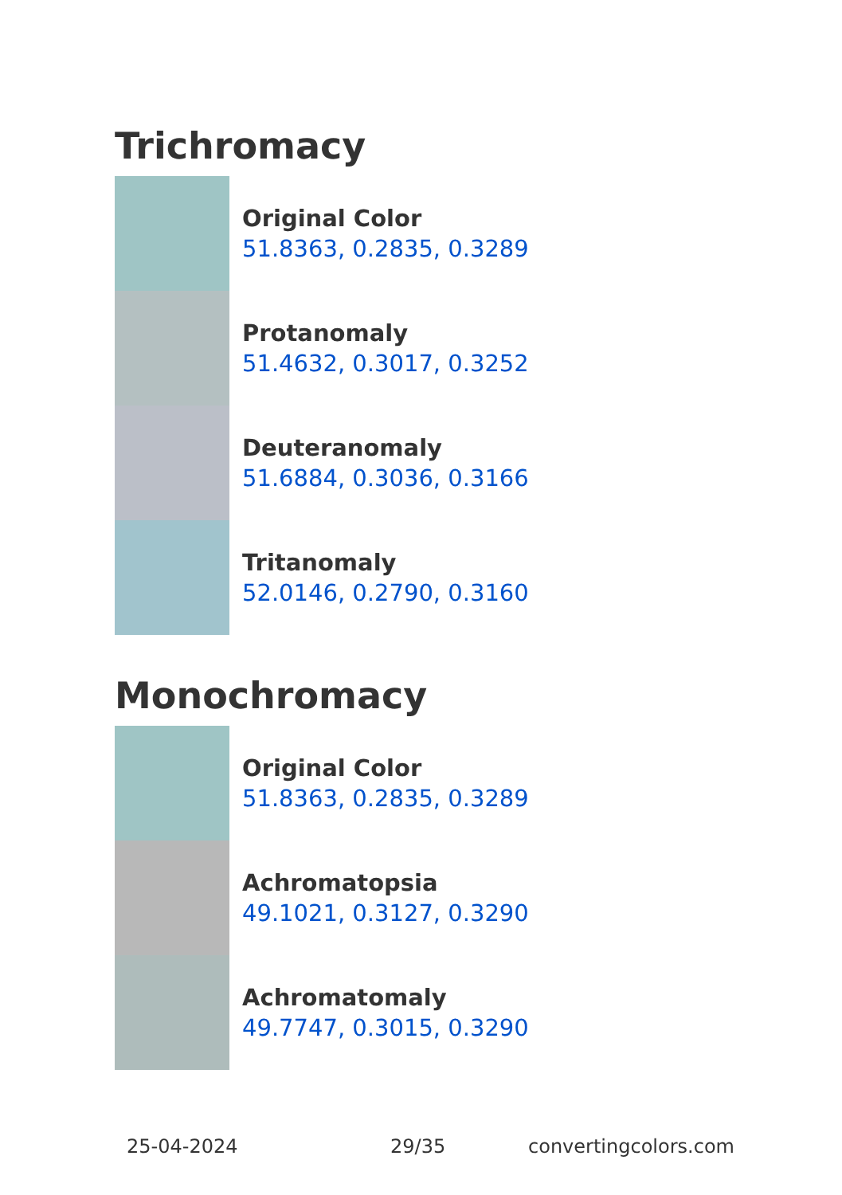Trichromacy
Original Color
51.8363, 0.2835, 0.3289
Protanomaly
51.4632, 0.3017, 0.3252
Deuteranomaly
51.6884, 0.3036, 0.3166
Tritanomaly
52.0146, 0.2790, 0.3160
Monochromacy
Original Color
51.8363, 0.2835, 0.3289
Achromatopsia
49.1021, 0.3127, 0.3290
Achromatomaly
49.7747, 0.3015, 0.3290
25-04-2024 29/35 convertingcolors.com